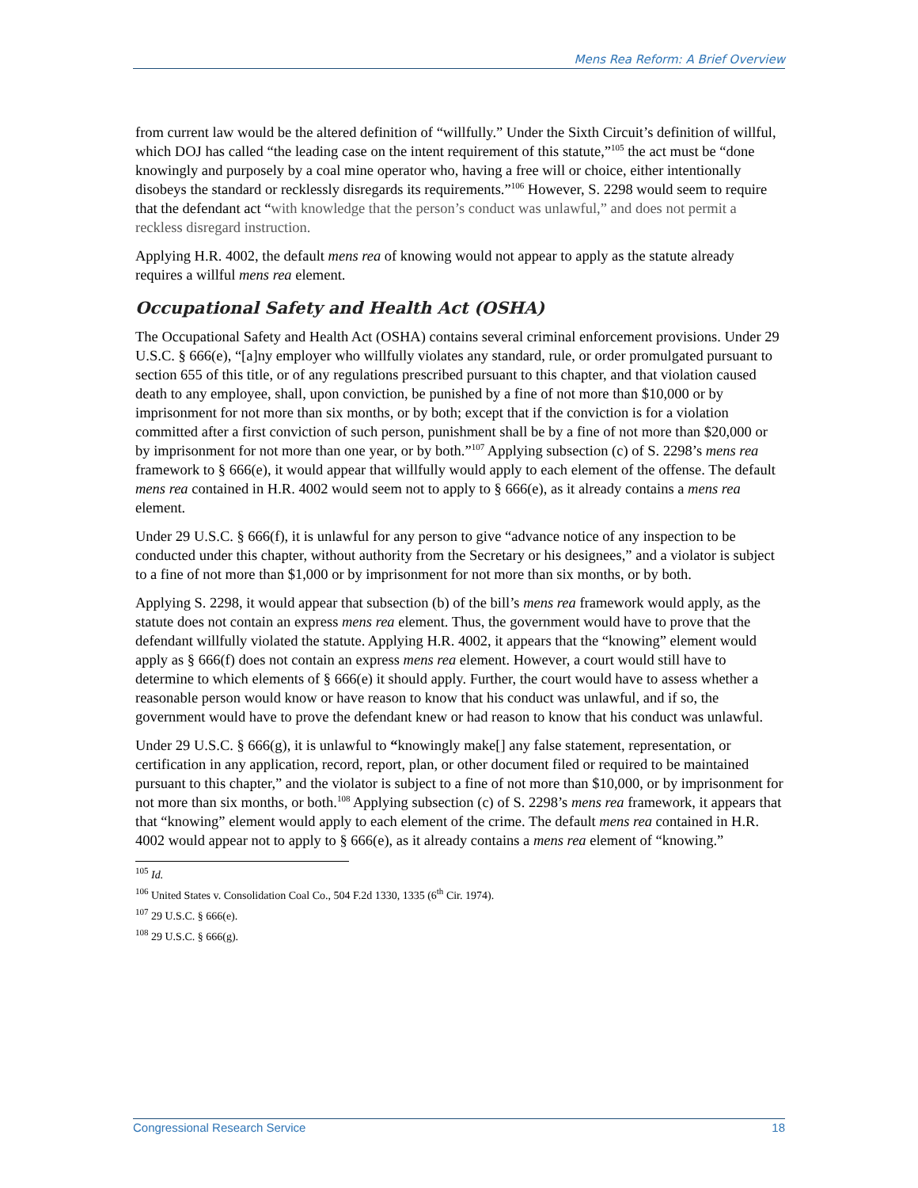Mens Rea Reform: A Brief Overview
from current law would be the altered definition of “willfully.” Under the Sixth Circuit’s definition of willful, which DOJ has called “the leading case on the intent requirement of this statute,”<sup>105</sup> the act must be “done knowingly and purposely by a coal mine operator who, having a free will or choice, either intentionally disobeys the standard or recklessly disregards its requirements.”<sup>106</sup> However, S. 2298 would seem to require that the defendant act “with knowledge that the person’s conduct was unlawful,” and does not permit a reckless disregard instruction.
Applying H.R. 4002, the default mens rea of knowing would not appear to apply as the statute already requires a willful mens rea element.
Occupational Safety and Health Act (OSHA)
The Occupational Safety and Health Act (OSHA) contains several criminal enforcement provisions. Under 29 U.S.C. § 666(e), “[a]ny employer who willfully violates any standard, rule, or order promulgated pursuant to section 655 of this title, or of any regulations prescribed pursuant to this chapter, and that violation caused death to any employee, shall, upon conviction, be punished by a fine of not more than $10,000 or by imprisonment for not more than six months, or by both; except that if the conviction is for a violation committed after a first conviction of such person, punishment shall be by a fine of not more than $20,000 or by imprisonment for not more than one year, or by both.”<sup>107</sup> Applying subsection (c) of S. 2298’s mens rea framework to § 666(e), it would appear that willfully would apply to each element of the offense. The default mens rea contained in H.R. 4002 would seem not to apply to § 666(e), as it already contains a mens rea element.
Under 29 U.S.C. § 666(f), it is unlawful for any person to give “advance notice of any inspection to be conducted under this chapter, without authority from the Secretary or his designees,” and a violator is subject to a fine of not more than $1,000 or by imprisonment for not more than six months, or by both.
Applying S. 2298, it would appear that subsection (b) of the bill’s mens rea framework would apply, as the statute does not contain an express mens rea element. Thus, the government would have to prove that the defendant willfully violated the statute. Applying H.R. 4002, it appears that the “knowing” element would apply as § 666(f) does not contain an express mens rea element. However, a court would still have to determine to which elements of § 666(e) it should apply. Further, the court would have to assess whether a reasonable person would know or have reason to know that his conduct was unlawful, and if so, the government would have to prove the defendant knew or had reason to know that his conduct was unlawful.
Under 29 U.S.C. § 666(g), it is unlawful to “knowingly make[] any false statement, representation, or certification in any application, record, report, plan, or other document filed or required to be maintained pursuant to this chapter,” and the violator is subject to a fine of not more than $10,000, or by imprisonment for not more than six months, or both.<sup>108</sup> Applying subsection (c) of S. 2298’s mens rea framework, it appears that that “knowing” element would apply to each element of the crime. The default mens rea contained in H.R. 4002 would appear not to apply to § 666(e), as it already contains a mens rea element of “knowing.”
<sup>105</sup> Id.
<sup>106</sup> United States v. Consolidation Coal Co., 504 F.2d 1330, 1335 (6<sup>th</sup> Cir. 1974).
<sup>107</sup> 29 U.S.C. § 666(e).
<sup>108</sup> 29 U.S.C. § 666(g).
Congressional Research Service 18